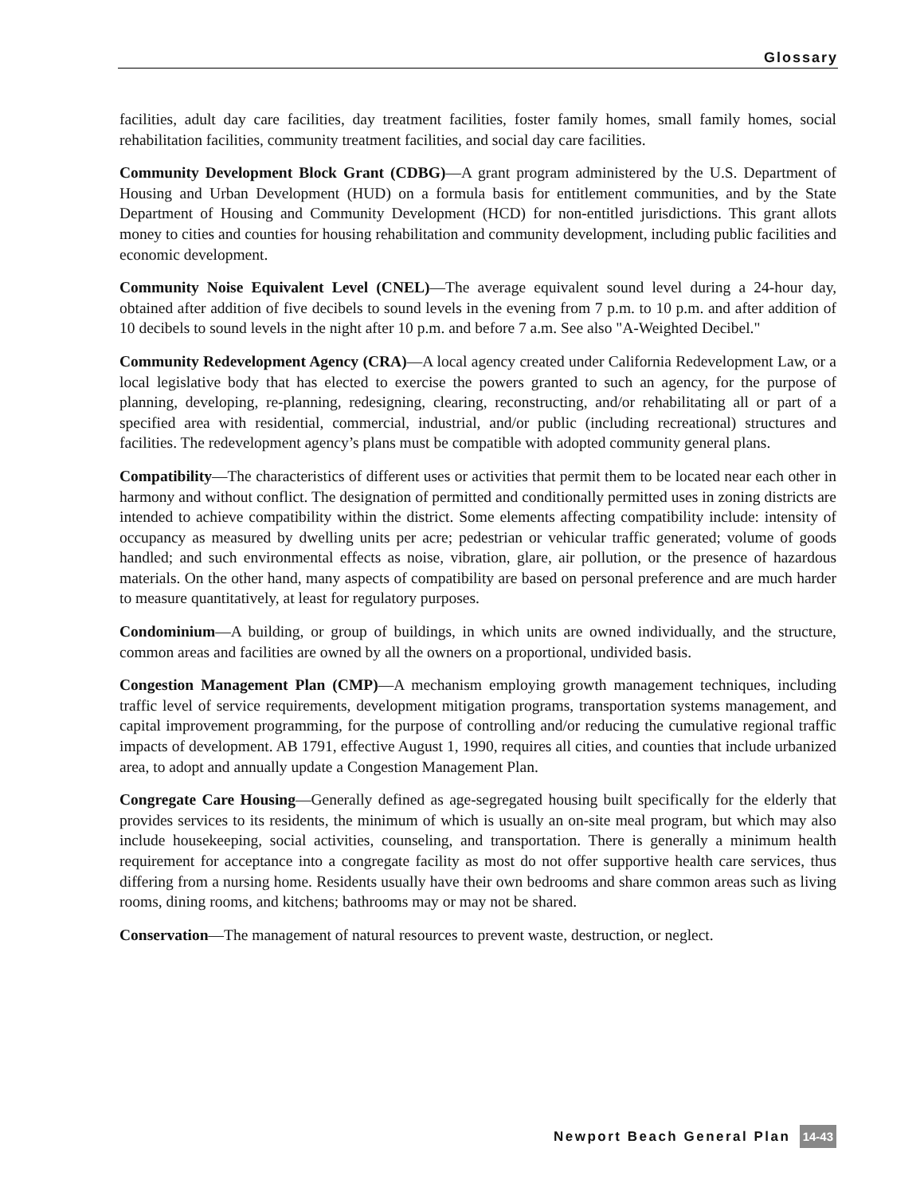Glossary
facilities, adult day care facilities, day treatment facilities, foster family homes, small family homes, social rehabilitation facilities, community treatment facilities, and social day care facilities.
Community Development Block Grant (CDBG)—A grant program administered by the U.S. Department of Housing and Urban Development (HUD) on a formula basis for entitlement communities, and by the State Department of Housing and Community Development (HCD) for non-entitled jurisdictions. This grant allots money to cities and counties for housing rehabilitation and community development, including public facilities and economic development.
Community Noise Equivalent Level (CNEL)—The average equivalent sound level during a 24-hour day, obtained after addition of five decibels to sound levels in the evening from 7 p.m. to 10 p.m. and after addition of 10 decibels to sound levels in the night after 10 p.m. and before 7 a.m. See also "A-Weighted Decibel."
Community Redevelopment Agency (CRA)—A local agency created under California Redevelopment Law, or a local legislative body that has elected to exercise the powers granted to such an agency, for the purpose of planning, developing, re-planning, redesigning, clearing, reconstructing, and/or rehabilitating all or part of a specified area with residential, commercial, industrial, and/or public (including recreational) structures and facilities. The redevelopment agency’s plans must be compatible with adopted community general plans.
Compatibility—The characteristics of different uses or activities that permit them to be located near each other in harmony and without conflict. The designation of permitted and conditionally permitted uses in zoning districts are intended to achieve compatibility within the district. Some elements affecting compatibility include: intensity of occupancy as measured by dwelling units per acre; pedestrian or vehicular traffic generated; volume of goods handled; and such environmental effects as noise, vibration, glare, air pollution, or the presence of hazardous materials. On the other hand, many aspects of compatibility are based on personal preference and are much harder to measure quantitatively, at least for regulatory purposes.
Condominium—A building, or group of buildings, in which units are owned individually, and the structure, common areas and facilities are owned by all the owners on a proportional, undivided basis.
Congestion Management Plan (CMP)—A mechanism employing growth management techniques, including traffic level of service requirements, development mitigation programs, transportation systems management, and capital improvement programming, for the purpose of controlling and/or reducing the cumulative regional traffic impacts of development. AB 1791, effective August 1, 1990, requires all cities, and counties that include urbanized area, to adopt and annually update a Congestion Management Plan.
Congregate Care Housing—Generally defined as age-segregated housing built specifically for the elderly that provides services to its residents, the minimum of which is usually an on-site meal program, but which may also include housekeeping, social activities, counseling, and transportation. There is generally a minimum health requirement for acceptance into a congregate facility as most do not offer supportive health care services, thus differing from a nursing home. Residents usually have their own bedrooms and share common areas such as living rooms, dining rooms, and kitchens; bathrooms may or may not be shared.
Conservation—The management of natural resources to prevent waste, destruction, or neglect.
Newport Beach General Plan 14-43